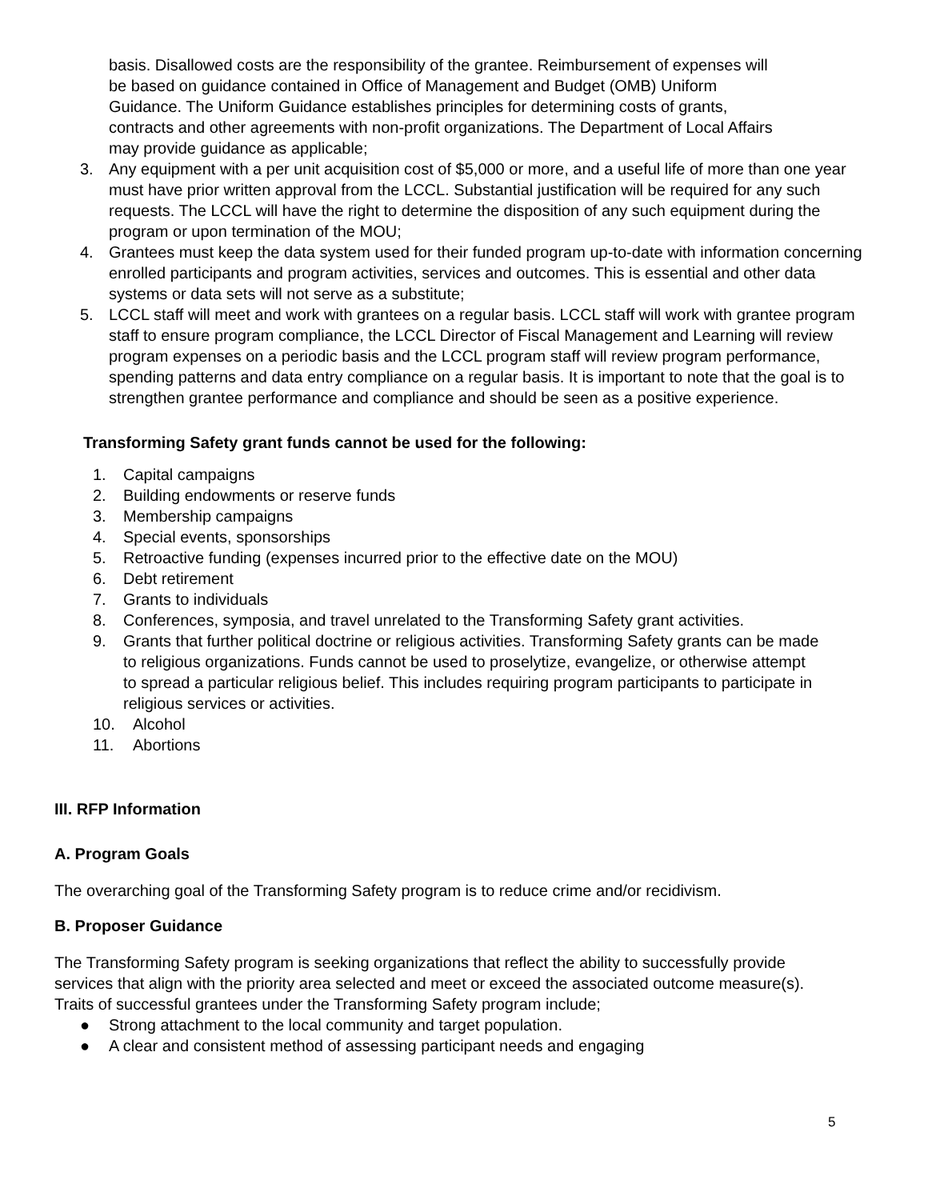basis. Disallowed costs are the responsibility of the grantee. Reimbursement of expenses will be based on guidance contained in Office of Management and Budget (OMB) Uniform Guidance. The Uniform Guidance establishes principles for determining costs of grants, contracts and other agreements with non-profit organizations. The Department of Local Affairs may provide guidance as applicable;
3. Any equipment with a per unit acquisition cost of $5,000 or more, and a useful life of more than one year must have prior written approval from the LCCL. Substantial justification will be required for any such requests. The LCCL will have the right to determine the disposition of any such equipment during the program or upon termination of the MOU;
4. Grantees must keep the data system used for their funded program up-to-date with information concerning enrolled participants and program activities, services and outcomes. This is essential and other data systems or data sets will not serve as a substitute;
5. LCCL staff will meet and work with grantees on a regular basis. LCCL staff will work with grantee program staff to ensure program compliance, the LCCL Director of Fiscal Management and Learning will review program expenses on a periodic basis and the LCCL program staff will review program performance, spending patterns and data entry compliance on a regular basis. It is important to note that the goal is to strengthen grantee performance and compliance and should be seen as a positive experience.
Transforming Safety grant funds cannot be used for the following:
1. Capital campaigns
2. Building endowments or reserve funds
3. Membership campaigns
4. Special events, sponsorships
5. Retroactive funding (expenses incurred prior to the effective date on the MOU)
6. Debt retirement
7. Grants to individuals
8. Conferences, symposia, and travel unrelated to the Transforming Safety grant activities.
9. Grants that further political doctrine or religious activities. Transforming Safety grants can be made to religious organizations. Funds cannot be used to proselytize, evangelize, or otherwise attempt to spread a particular religious belief. This includes requiring program participants to participate in religious services or activities.
10. Alcohol
11. Abortions
III. RFP Information
A. Program Goals
The overarching goal of the Transforming Safety program is to reduce crime and/or recidivism.
B. Proposer Guidance
The Transforming Safety program is seeking organizations that reflect the ability to successfully provide services that align with the priority area selected and meet or exceed the associated outcome measure(s). Traits of successful grantees under the Transforming Safety program include;
● Strong attachment to the local community and target population.
● A clear and consistent method of assessing participant needs and engaging
5